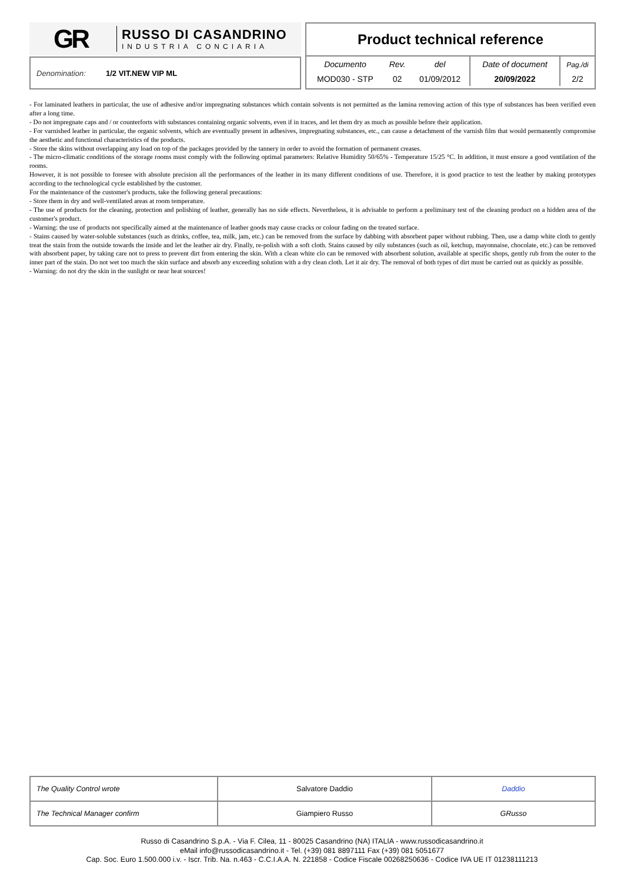GR
RUSSO DI CASANDRINO
INDUSTRIA CONCIARIA
Denomination: 1/2 VIT.NEW VIP ML
Product technical reference
| Documento | Rev. | del | Date of document | Pag./di |
| MOD030 - STP | 02 | 01/09/2012 | 20/09/2022 | 2/2 |
- For laminated leathers in particular, the use of adhesive and/or impregnating substances which contain solvents is not permitted as the lamina removing action of this type of substances has been verified even after a long time.
- Do not impregnate caps and / or counterforts with substances containing organic solvents, even if in traces, and let them dry as much as possible before their application.
- For varnished leather in particular, the organic solvents, which are eventually present in adhesives, impregnating substances, etc., can cause a detachment of the varnish film that would permanently compromise the aesthetic and functional characteristics of the products.
- Store the skins without overlapping any load on top of the packages provided by the tannery in order to avoid the formation of permanent creases.
- The micro-climatic conditions of the storage rooms must comply with the following optimal parameters: Relative Humidity 50/65% - Temperature 15/25 °C. In addition, it must ensure a good ventilation of the rooms.
However, it is not possible to foresee with absolute precision all the performances of the leather in its many different conditions of use. Therefore, it is good practice to test the leather by making prototypes according to the technological cycle established by the customer.
For the maintenance of the customer's products, take the following general precautions:
- Store them in dry and well-ventilated areas at room temperature.
- The use of products for the cleaning, protection and polishing of leather, generally has no side effects. Nevertheless, it is advisable to perform a preliminary test of the cleaning product on a hidden area of the customer's product.
- Warning: the use of products not specifically aimed at the maintenance of leather goods may cause cracks or colour fading on the treated surface.
- Stains caused by water-soluble substances (such as drinks, coffee, tea, milk, jam, etc.) can be removed from the surface by dabbing with absorbent paper without rubbing. Then, use a damp white cloth to gently treat the stain from the outside towards the inside and let the leather air dry. Finally, re-polish with a soft cloth. Stains caused by oily substances (such as oil, ketchup, mayonnaise, chocolate, etc.) can be removed with absorbent paper, by taking care not to press to prevent dirt from entering the skin. With a clean white clo can be removed with absorbent solution, available at specific shops, gently rub from the outer to the inner part of the stain. Do not wet too much the skin surface and absorb any exceeding solution with a dry clean cloth. Let it air dry. The removal of both types of dirt must be carried out as quickly as possible.
- Warning: do not dry the skin in the sunlight or near heat sources!
| The Quality Control wrote | Salvatore Daddio | Daddio |
| The Technical Manager confirm | Giampiero Russo | GRusso |
Russo di Casandrino S.p.A. - Via F. Cilea, 11 - 80025 Casandrino (NA) ITALIA - www.russodicasandrino.it
eMail info@russodicasandrino.it - Tel. (+39) 081 8897111 Fax (+39) 081 5051677
Cap. Soc. Euro 1.500.000 i.v. - Iscr. Trib. Na. n.463 - C.C.I.A.A. N. 221858 - Codice Fiscale 00268250636 - Codice IVA UE IT 01238111213